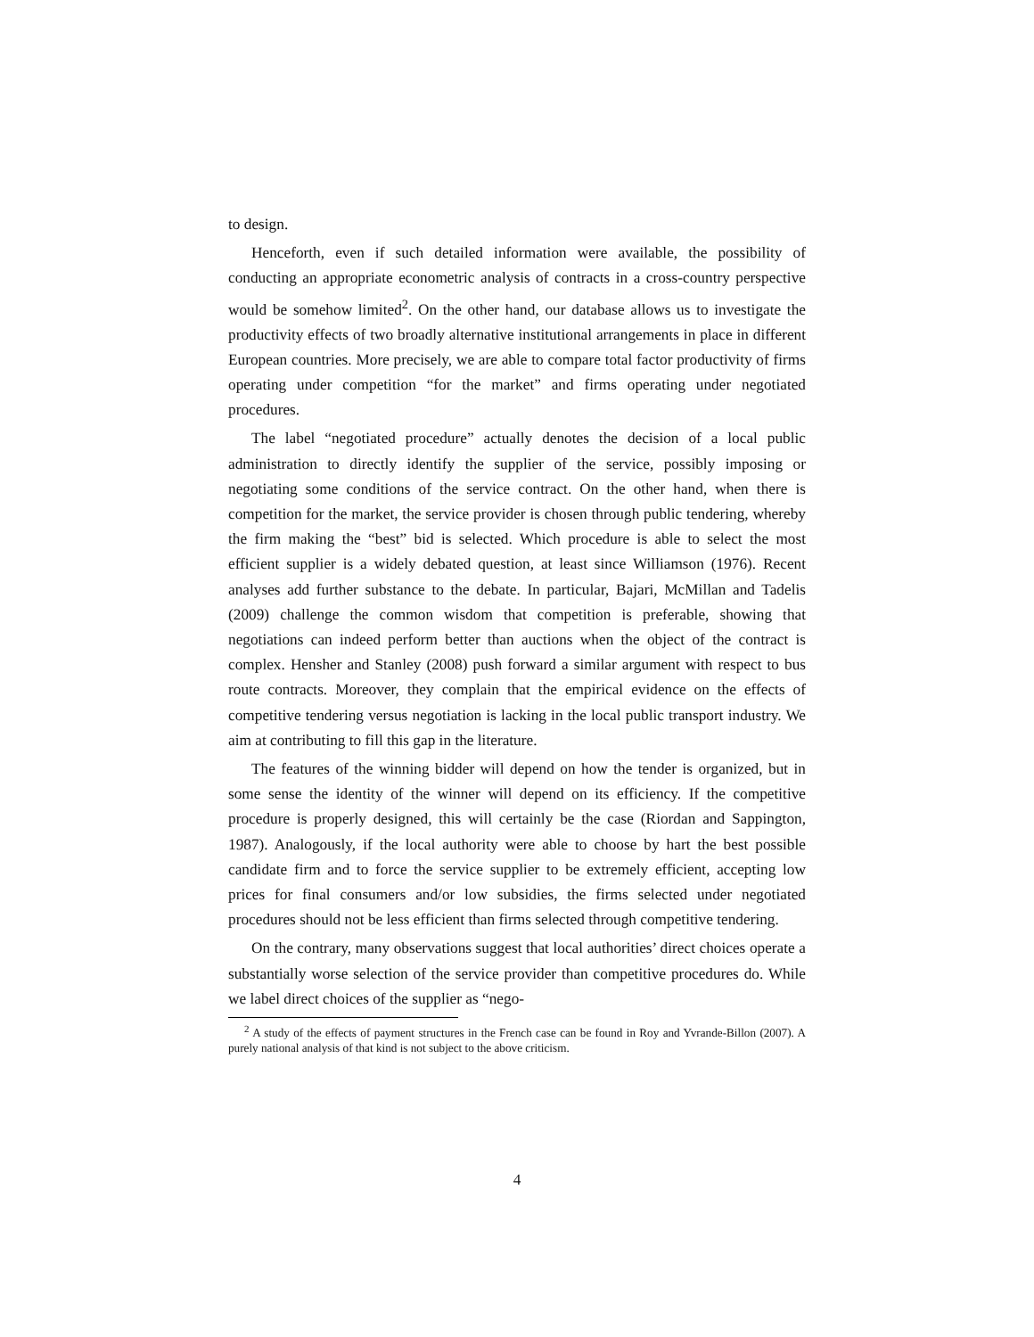to design.
Henceforth, even if such detailed information were available, the possibility of conducting an appropriate econometric analysis of contracts in a cross-country perspective would be somehow limited<sup>2</sup>. On the other hand, our database allows us to investigate the productivity effects of two broadly alternative institutional arrangements in place in different European countries. More precisely, we are able to compare total factor productivity of firms operating under competition “for the market” and firms operating under negotiated procedures.
The label “negotiated procedure” actually denotes the decision of a local public administration to directly identify the supplier of the service, possibly imposing or negotiating some conditions of the service contract. On the other hand, when there is competition for the market, the service provider is chosen through public tendering, whereby the firm making the “best” bid is selected. Which procedure is able to select the most efficient supplier is a widely debated question, at least since Williamson (1976). Recent analyses add further substance to the debate. In particular, Bajari, McMillan and Tadelis (2009) challenge the common wisdom that competition is preferable, showing that negotiations can indeed perform better than auctions when the object of the contract is complex. Hensher and Stanley (2008) push forward a similar argument with respect to bus route contracts. Moreover, they complain that the empirical evidence on the effects of competitive tendering versus negotiation is lacking in the local public transport industry. We aim at contributing to fill this gap in the literature.
The features of the winning bidder will depend on how the tender is organized, but in some sense the identity of the winner will depend on its efficiency. If the competitive procedure is properly designed, this will certainly be the case (Riordan and Sappington, 1987). Analogously, if the local authority were able to choose by hart the best possible candidate firm and to force the service supplier to be extremely efficient, accepting low prices for final consumers and/or low subsidies, the firms selected under negotiated procedures should not be less efficient than firms selected through competitive tendering.
On the contrary, many observations suggest that local authorities’ direct choices operate a substantially worse selection of the service provider than competitive procedures do. While we label direct choices of the supplier as “nego-
<sup>2</sup> A study of the effects of payment structures in the French case can be found in Roy and Yvrande-Billon (2007). A purely national analysis of that kind is not subject to the above criticism.
4